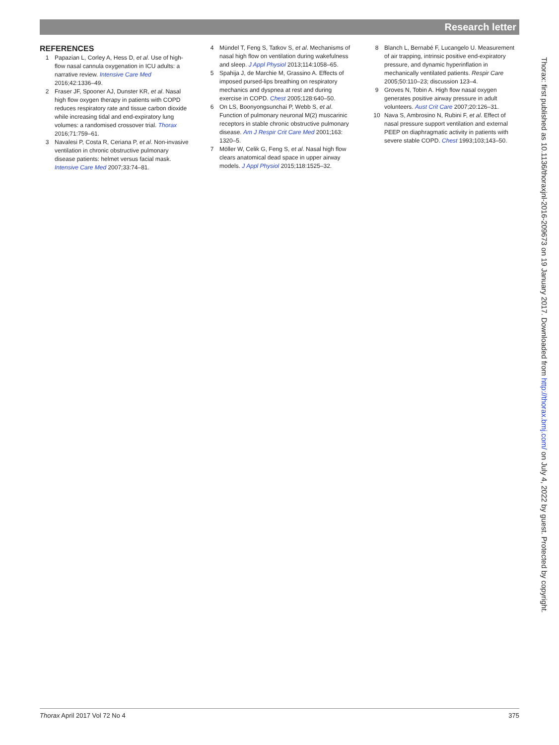Research letter
REFERENCES
1 Papazian L, Corley A, Hess D, et al. Use of high-flow nasal cannula oxygenation in ICU adults: a narrative review. Intensive Care Med 2016;42:1336–49.
2 Fraser JF, Spooner AJ, Dunster KR, et al. Nasal high flow oxygen therapy in patients with COPD reduces respiratory rate and tissue carbon dioxide while increasing tidal and end-expiratory lung volumes: a randomised crossover trial. Thorax 2016;71:759–61.
3 Navalesi P, Costa R, Ceriana P, et al. Non-invasive ventilation in chronic obstructive pulmonary disease patients: helmet versus facial mask. Intensive Care Med 2007;33:74–81.
4 Mündel T, Feng S, Tatkov S, et al. Mechanisms of nasal high flow on ventilation during wakefulness and sleep. J Appl Physiol 2013;114:1058–65.
5 Spahija J, de Marchie M, Grassino A. Effects of imposed pursed-lips breathing on respiratory mechanics and dyspnea at rest and during exercise in COPD. Chest 2005;128:640–50.
6 On LS, Boonyongsunchai P, Webb S, et al. Function of pulmonary neuronal M(2) muscarinic receptors in stable chronic obstructive pulmonary disease. Am J Respir Crit Care Med 2001;163: 1320–5.
7 Möller W, Celik G, Feng S, et al. Nasal high flow clears anatomical dead space in upper airway models. J Appl Physiol 2015;118:1525–32.
8 Blanch L, Bernabé F, Lucangelo U. Measurement of air trapping, intrinsic positive end-expiratory pressure, and dynamic hyperinflation in mechanically ventilated patients. Respir Care 2005;50:110–23; discussion 123–4.
9 Groves N, Tobin A. High flow nasal oxygen generates positive airway pressure in adult volunteers. Aust Crit Care 2007;20:126–31.
10 Nava S, Ambrosino N, Rubini F, et al. Effect of nasal pressure support ventilation and external PEEP on diaphragmatic activity in patients with severe stable COPD. Chest 1993;103;143–50.
Thorax: first published as 10.1136/thoraxjnl-2016-209673 on 19 January 2017. Downloaded from http://thorax.bmj.com/ on July 4, 2022 by guest. Protected by copyright.
Thorax April 2017 Vol 72 No 4 375